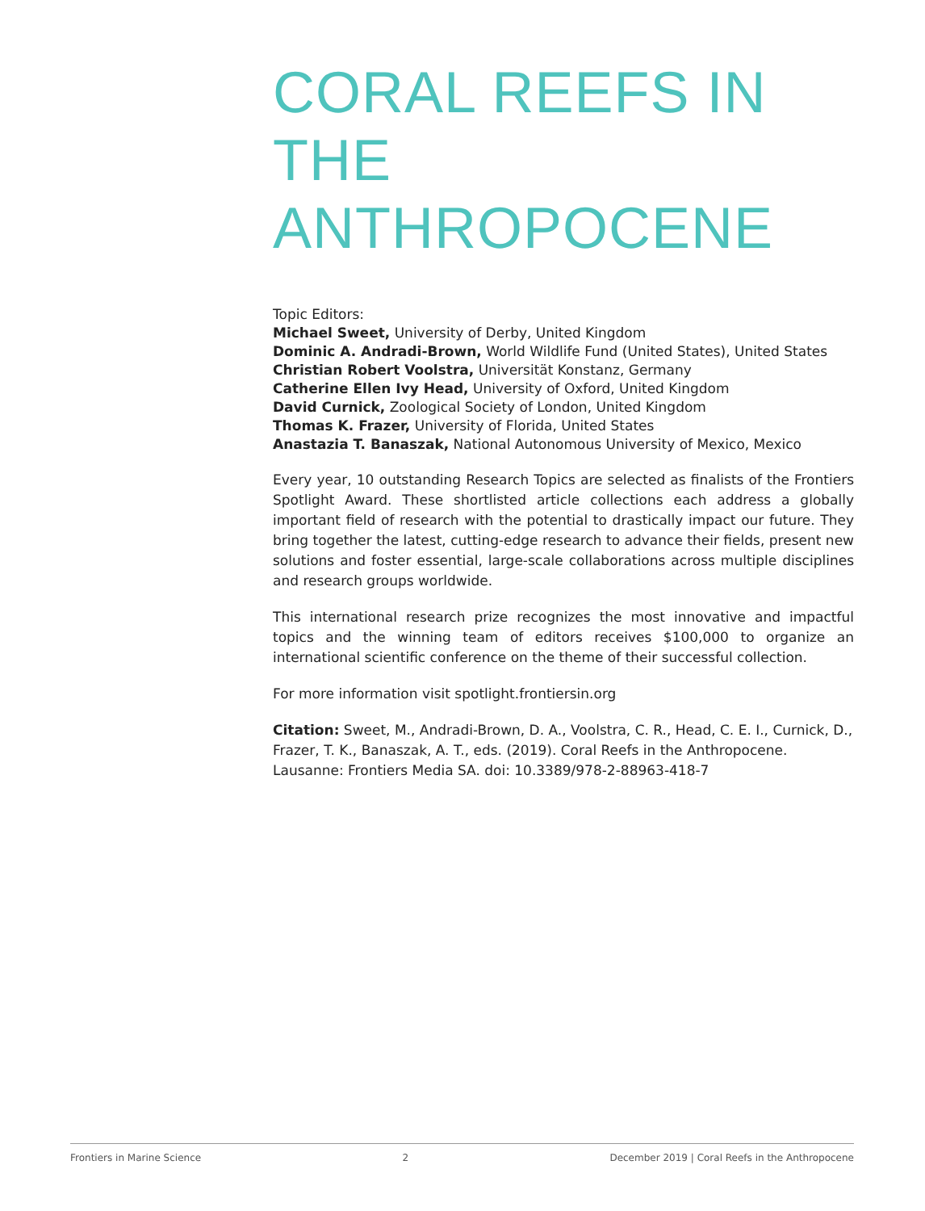CORAL REEFS IN THE ANTHROPOCENE
Topic Editors:
Michael Sweet, University of Derby, United Kingdom
Dominic A. Andradi-Brown, World Wildlife Fund (United States), United States
Christian Robert Voolstra, Universität Konstanz, Germany
Catherine Ellen Ivy Head, University of Oxford, United Kingdom
David Curnick, Zoological Society of London, United Kingdom
Thomas K. Frazer, University of Florida, United States
Anastazia T. Banaszak, National Autonomous University of Mexico, Mexico
Every year, 10 outstanding Research Topics are selected as finalists of the Frontiers Spotlight Award. These shortlisted article collections each address a globally important field of research with the potential to drastically impact our future. They bring together the latest, cutting-edge research to advance their fields, present new solutions and foster essential, large-scale collaborations across multiple disciplines and research groups worldwide.
This international research prize recognizes the most innovative and impactful topics and the winning team of editors receives $100,000 to organize an international scientific conference on the theme of their successful collection.
For more information visit spotlight.frontiersin.org
Citation: Sweet, M., Andradi-Brown, D. A., Voolstra, C. R., Head, C. E. I., Curnick, D., Frazer, T. K., Banaszak, A. T., eds. (2019). Coral Reefs in the Anthropocene. Lausanne: Frontiers Media SA. doi: 10.3389/978-2-88963-418-7
Frontiers in Marine Science 2 December 2019 | Coral Reefs in the Anthropocene